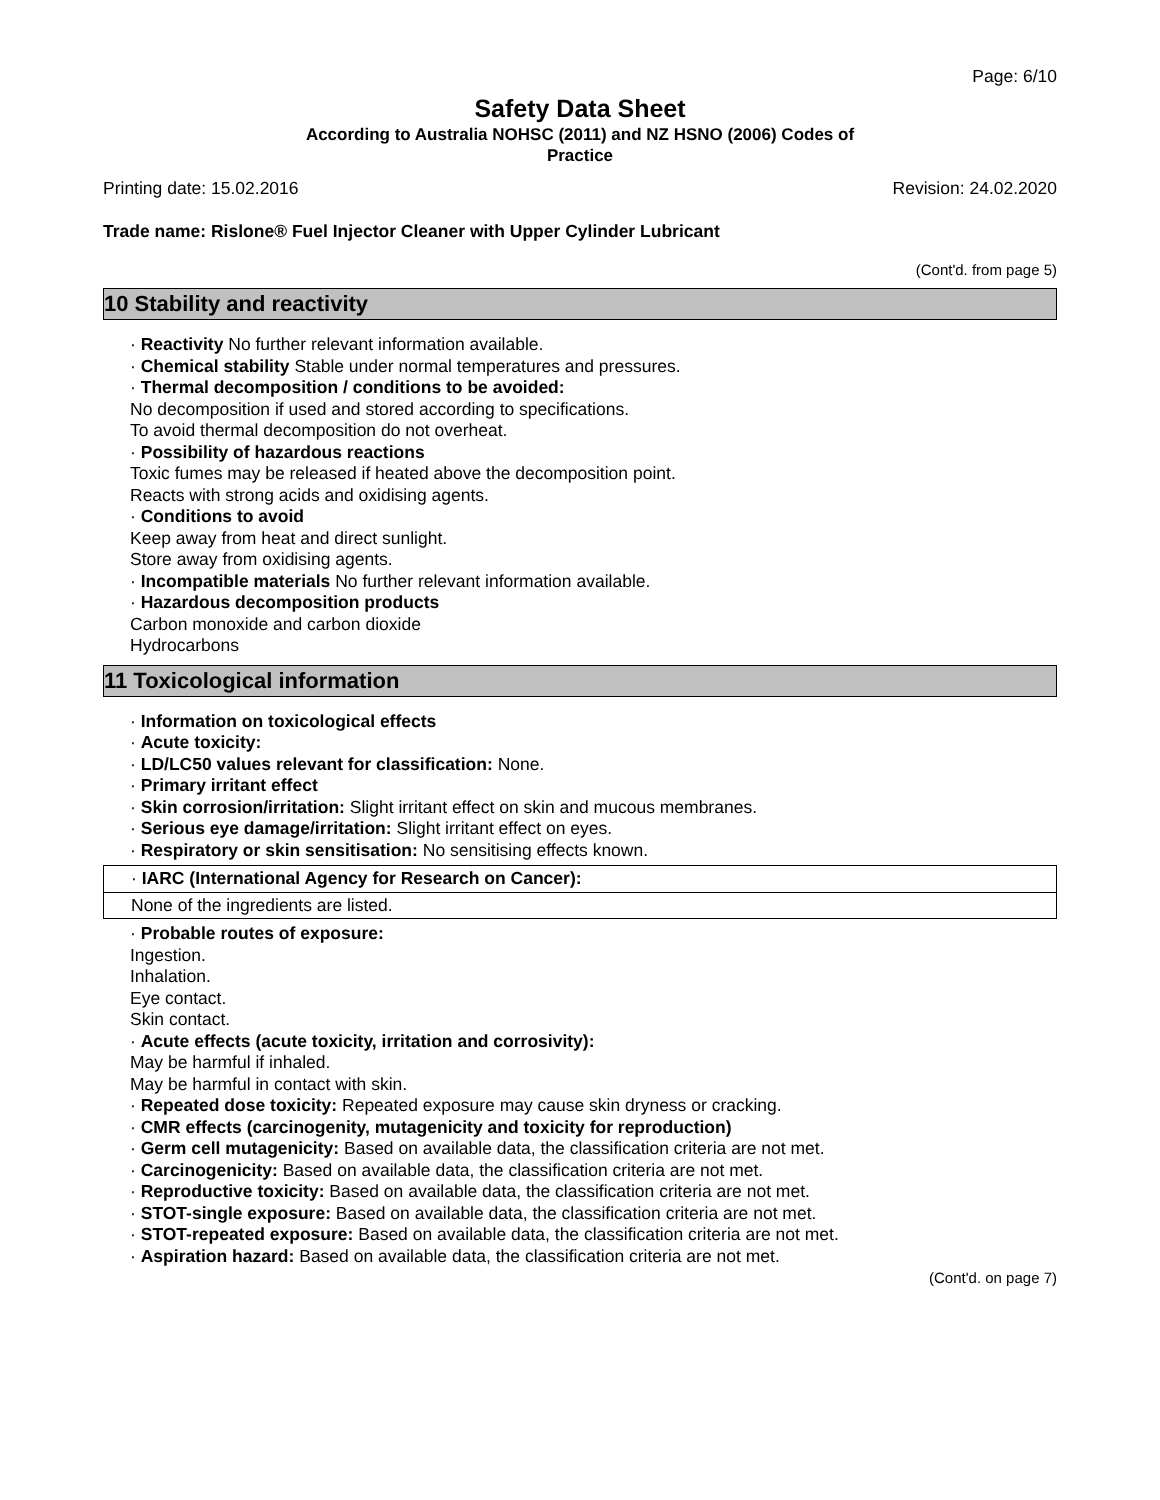Page: 6/10
Safety Data Sheet
According to Australia NOHSC (2011) and NZ HSNO (2006) Codes of
Practice
Printing date: 15.02.2016 Revision: 24.02.2020
Trade name: Rislone® Fuel Injector Cleaner with Upper Cylinder Lubricant
(Cont'd. from page 5)
10 Stability and reactivity
· Reactivity No further relevant information available.
· Chemical stability Stable under normal temperatures and pressures.
· Thermal decomposition / conditions to be avoided:
No decomposition if used and stored according to specifications.
To avoid thermal decomposition do not overheat.
· Possibility of hazardous reactions
Toxic fumes may be released if heated above the decomposition point.
Reacts with strong acids and oxidising agents.
· Conditions to avoid
Keep away from heat and direct sunlight.
Store away from oxidising agents.
· Incompatible materials No further relevant information available.
· Hazardous decomposition products
Carbon monoxide and carbon dioxide
Hydrocarbons
11 Toxicological information
· Information on toxicological effects
· Acute toxicity:
· LD/LC50 values relevant for classification: None.
· Primary irritant effect
· Skin corrosion/irritation: Slight irritant effect on skin and mucous membranes.
· Serious eye damage/irritation: Slight irritant effect on eyes.
· Respiratory or skin sensitisation: No sensitising effects known.
· IARC (International Agency for Research on Cancer):
None of the ingredients are listed.
· Probable routes of exposure:
Ingestion.
Inhalation.
Eye contact.
Skin contact.
· Acute effects (acute toxicity, irritation and corrosivity):
May be harmful if inhaled.
May be harmful in contact with skin.
· Repeated dose toxicity: Repeated exposure may cause skin dryness or cracking.
· CMR effects (carcinogenity, mutagenicity and toxicity for reproduction)
· Germ cell mutagenicity: Based on available data, the classification criteria are not met.
· Carcinogenicity: Based on available data, the classification criteria are not met.
· Reproductive toxicity: Based on available data, the classification criteria are not met.
· STOT-single exposure: Based on available data, the classification criteria are not met.
· STOT-repeated exposure: Based on available data, the classification criteria are not met.
· Aspiration hazard: Based on available data, the classification criteria are not met.
(Cont'd. on page 7)